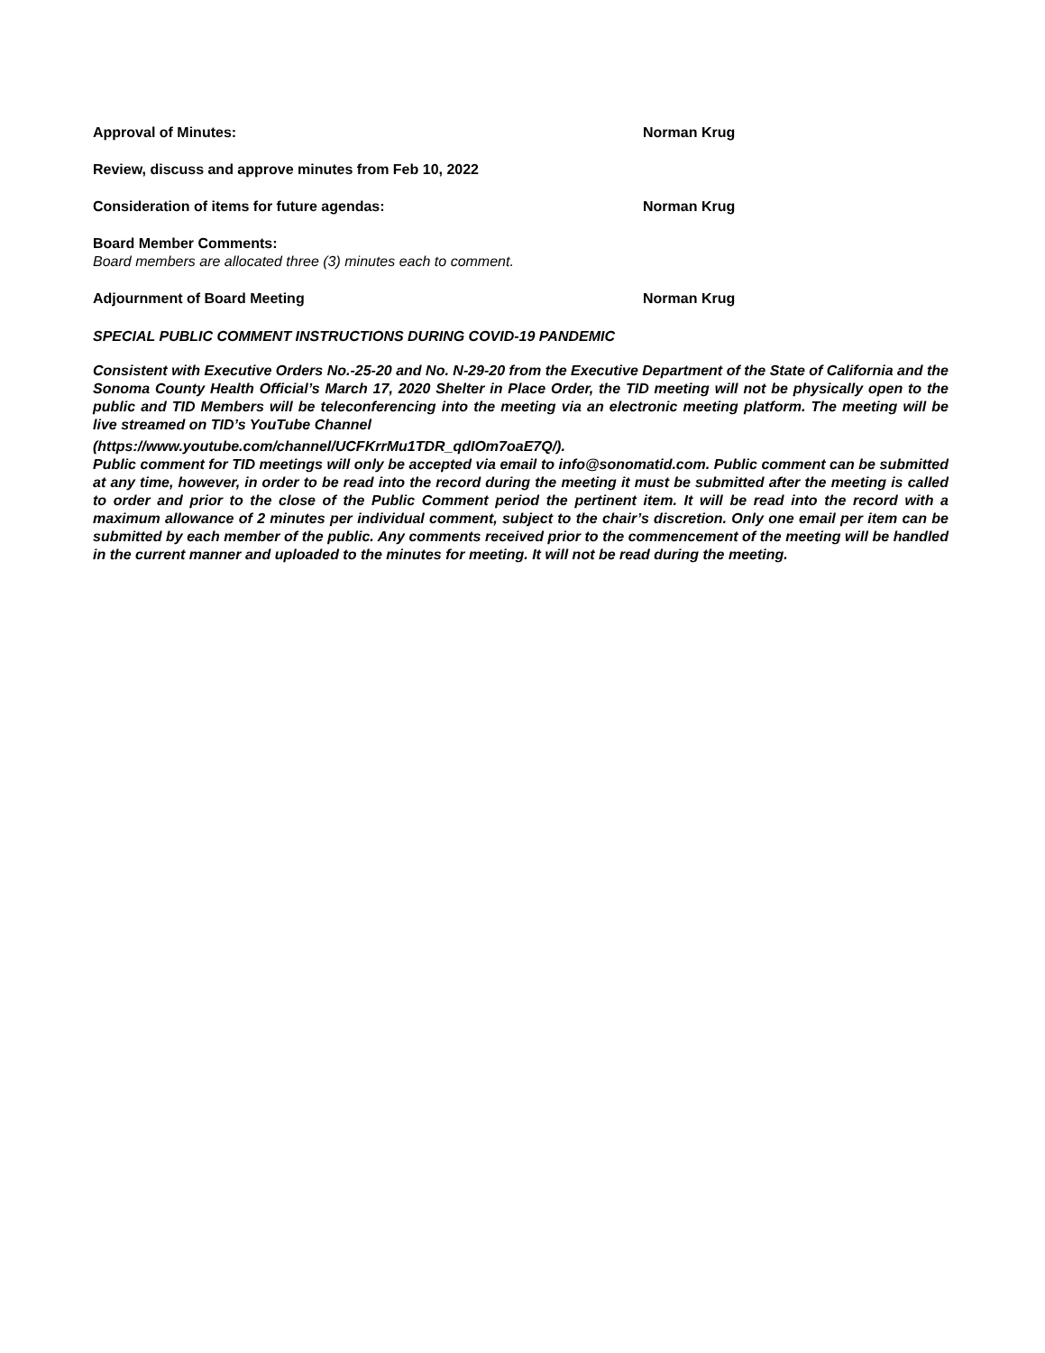Approval of Minutes: Norman Krug
Review, discuss and approve minutes from Feb 10, 2022
Consideration of items for future agendas: Norman Krug
Board Member Comments:
Board members are allocated three (3) minutes each to comment.
Adjournment of Board Meeting Norman Krug
SPECIAL PUBLIC COMMENT INSTRUCTIONS DURING COVID-19 PANDEMIC
Consistent with Executive Orders No.-25-20 and No. N-29-20 from the Executive Department of the State of California and the Sonoma County Health Official’s March 17, 2020 Shelter in Place Order, the TID meeting will not be physically open to the public and TID Members will be teleconferencing into the meeting via an electronic meeting platform. The meeting will be live streamed on TID’s YouTube Channel
(https://www.youtube.com/channel/UCFKrrMu1TDR_qdIOm7oaE7Q/).
Public comment for TID meetings will only be accepted via email to info@sonomatid.com. Public comment can be submitted at any time, however, in order to be read into the record during the meeting it must be submitted after the meeting is called to order and prior to the close of the Public Comment period the pertinent item. It will be read into the record with a maximum allowance of 2 minutes per individual comment, subject to the chair’s discretion. Only one email per item can be submitted by each member of the public. Any comments received prior to the commencement of the meeting will be handled in the current manner and uploaded to the minutes for meeting. It will not be read during the meeting.